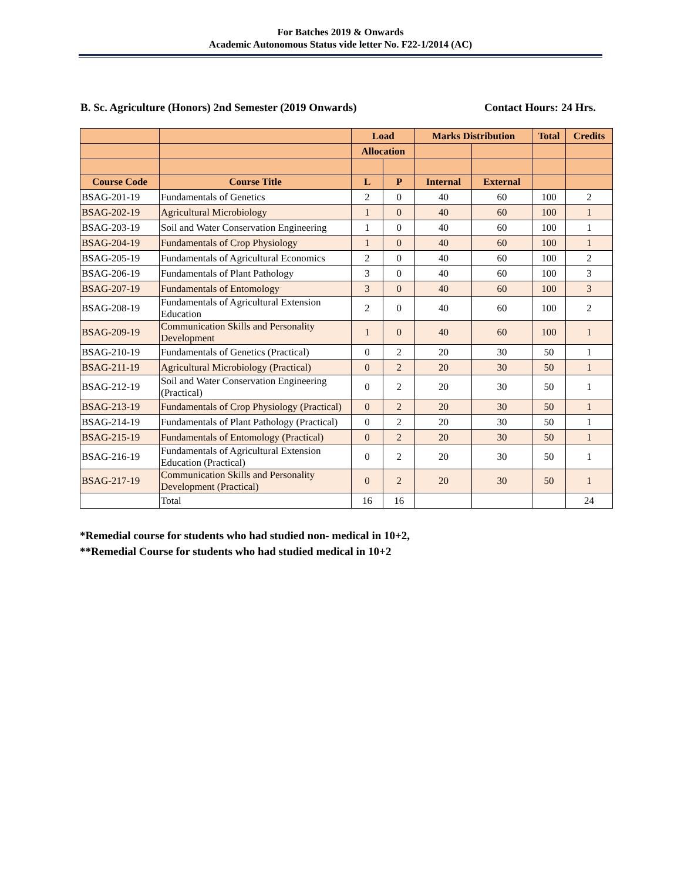For Batches 2019 & Onwards
Academic Autonomous Status vide letter No. F22-1/2014 (AC)
B. Sc. Agriculture (Honors) 2nd Semester (2019 Onwards) Contact Hours: 24 Hrs.
| | | Load | | Marks Distribution | | Total | Credits |
| --- | --- | --- | --- | --- | --- | --- | --- |
| | | Allocation | | | | | |
| Course Code | Course Title | L | P | Internal | External | | |
| BSAG-201-19 | Fundamentals of Genetics | 2 | 0 | 40 | 60 | 100 | 2 |
| BSAG-202-19 | Agricultural Microbiology | 1 | 0 | 40 | 60 | 100 | 1 |
| BSAG-203-19 | Soil and Water Conservation Engineering | 1 | 0 | 40 | 60 | 100 | 1 |
| BSAG-204-19 | Fundamentals of Crop Physiology | 1 | 0 | 40 | 60 | 100 | 1 |
| BSAG-205-19 | Fundamentals of Agricultural Economics | 2 | 0 | 40 | 60 | 100 | 2 |
| BSAG-206-19 | Fundamentals of Plant Pathology | 3 | 0 | 40 | 60 | 100 | 3 |
| BSAG-207-19 | Fundamentals of Entomology | 3 | 0 | 40 | 60 | 100 | 3 |
| BSAG-208-19 | Fundamentals of Agricultural Extension Education | 2 | 0 | 40 | 60 | 100 | 2 |
| BSAG-209-19 | Communication Skills and Personality Development | 1 | 0 | 40 | 60 | 100 | 1 |
| BSAG-210-19 | Fundamentals of Genetics (Practical) | 0 | 2 | 20 | 30 | 50 | 1 |
| BSAG-211-19 | Agricultural Microbiology (Practical) | 0 | 2 | 20 | 30 | 50 | 1 |
| BSAG-212-19 | Soil and Water Conservation Engineering (Practical) | 0 | 2 | 20 | 30 | 50 | 1 |
| BSAG-213-19 | Fundamentals of Crop Physiology (Practical) | 0 | 2 | 20 | 30 | 50 | 1 |
| BSAG-214-19 | Fundamentals of Plant Pathology (Practical) | 0 | 2 | 20 | 30 | 50 | 1 |
| BSAG-215-19 | Fundamentals of Entomology (Practical) | 0 | 2 | 20 | 30 | 50 | 1 |
| BSAG-216-19 | Fundamentals of Agricultural Extension Education (Practical) | 0 | 2 | 20 | 30 | 50 | 1 |
| BSAG-217-19 | Communication Skills and Personality Development (Practical) | 0 | 2 | 20 | 30 | 50 | 1 |
| | Total | 16 | 16 | | | | 24 |
*Remedial course for students who had studied non- medical in 10+2,
**Remedial Course for students who had studied medical in 10+2